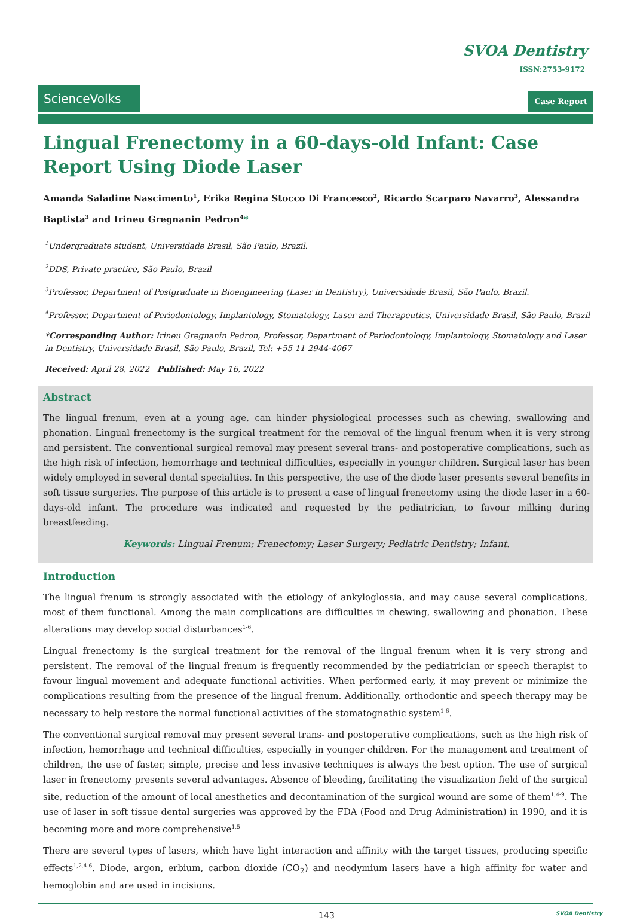SVOA Dentistry
ISSN:2753-9172
ScienceVolks
Case Report
Lingual Frenectomy in a 60-days-old Infant: Case Report Using Diode Laser
Amanda Saladine Nascimento<sup>1</sup>, Erika Regina Stocco Di Francesco<sup>2</sup>, Ricardo Scarparo Navarro<sup>3</sup>, Alessandra Baptista<sup>3</sup> and Irineu Gregnanin Pedron<sup>4</sup>*
<sup>1</sup> Undergraduate student, Universidade Brasil, São Paulo, Brazil.
<sup>2</sup> DDS, Private practice, São Paulo, Brazil
<sup>3</sup> Professor, Department of Postgraduate in Bioengineering (Laser in Dentistry), Universidade Brasil, São Paulo, Brazil.
<sup>4</sup> Professor, Department of Periodontology, Implantology, Stomatology, Laser and Therapeutics, Universidade Brasil, São Paulo, Brazil
*Corresponding Author: Irineu Gregnanin Pedron, Professor, Department of Periodontology, Implantology, Stomatology and Laser in Dentistry, Universidade Brasil, São Paulo, Brazil, Tel: +55 11 2944-4067
Received: April 28, 2022 Published: May 16, 2022
Abstract
The lingual frenum, even at a young age, can hinder physiological processes such as chewing, swallowing and phonation. Lingual frenectomy is the surgical treatment for the removal of the lingual frenum when it is very strong and persistent. The conventional surgical removal may present several trans- and postoperative complications, such as the high risk of infection, hemorrhage and technical difficulties, especially in younger children. Surgical laser has been widely employed in several dental specialties. In this perspective, the use of the diode laser presents several benefits in soft tissue surgeries. The purpose of this article is to present a case of lingual frenectomy using the diode laser in a 60-days-old infant. The procedure was indicated and requested by the pediatrician, to favour milking during breastfeeding.
Keywords: Lingual Frenum; Frenectomy; Laser Surgery; Pediatric Dentistry; Infant.
Introduction
The lingual frenum is strongly associated with the etiology of ankyloglossia, and may cause several complications, most of them functional. Among the main complications are difficulties in chewing, swallowing and phonation. These alterations may develop social disturbances<sup>1-6</sup>.
Lingual frenectomy is the surgical treatment for the removal of the lingual frenum when it is very strong and persistent. The removal of the lingual frenum is frequently recommended by the pediatrician or speech therapist to favour lingual movement and adequate functional activities. When performed early, it may prevent or minimize the complications resulting from the presence of the lingual frenum. Additionally, orthodontic and speech therapy may be necessary to help restore the normal functional activities of the stomatognathic system<sup>1-6</sup>.
The conventional surgical removal may present several trans- and postoperative complications, such as the high risk of infection, hemorrhage and technical difficulties, especially in younger children. For the management and treatment of children, the use of faster, simple, precise and less invasive techniques is always the best option. The use of surgical laser in frenectomy presents several advantages. Absence of bleeding, facilitating the visualization field of the surgical site, reduction of the amount of local anesthetics and decontamination of the surgical wound are some of them<sup>1,4-9</sup>. The use of laser in soft tissue dental surgeries was approved by the FDA (Food and Drug Administration) in 1990, and it is becoming more and more comprehensive<sup>1,5</sup>
There are several types of lasers, which have light interaction and affinity with the target tissues, producing specific effects<sup>1,2,4-6</sup>. Diode, argon, erbium, carbon dioxide (CO<sub>2</sub>) and neodymium lasers have a high affinity for water and hemoglobin and are used in incisions.
143 SVOA Dentistry